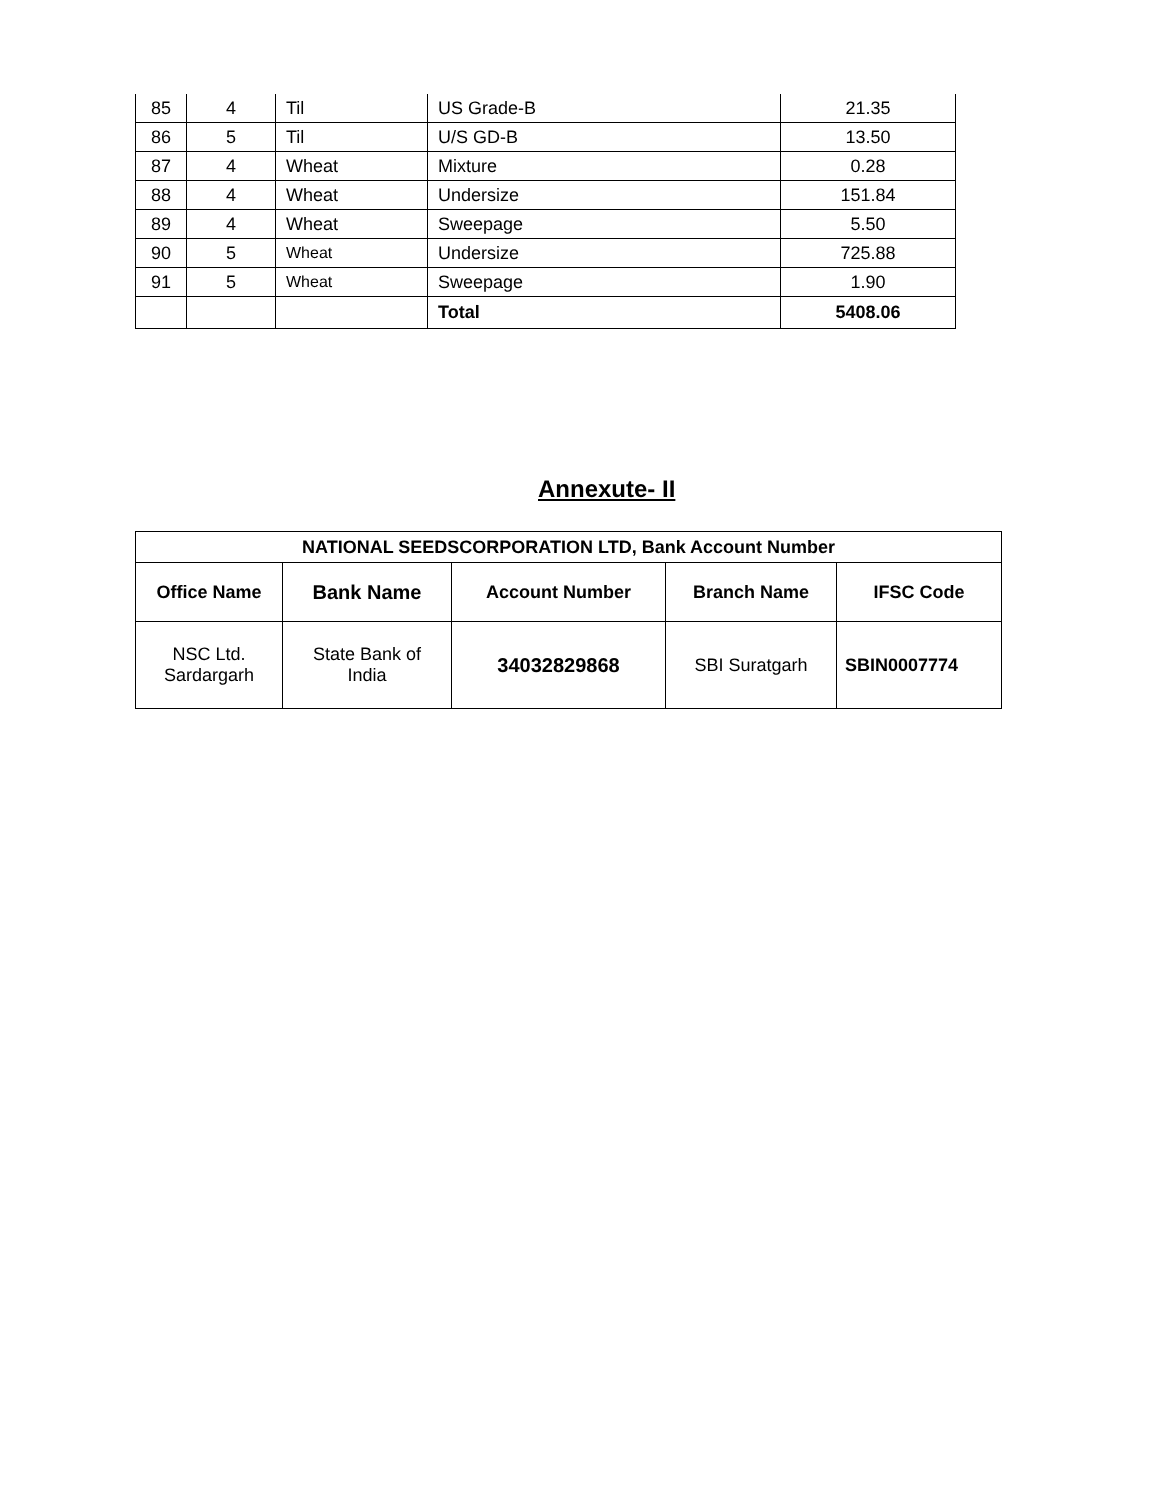| 85 | 4 | Til | US Grade-B | 21.35 |
| 86 | 5 | Til | U/S GD-B | 13.50 |
| 87 | 4 | Wheat | Mixture | 0.28 |
| 88 | 4 | Wheat | Undersize | 151.84 |
| 89 | 4 | Wheat | Sweepage | 5.50 |
| 90 | 5 | Wheat | Undersize | 725.88 |
| 91 | 5 | Wheat | Sweepage | 1.90 |
| | | | Total | 5408.06 |
Annexute- II
| NATIONAL SEEDSCORPORATION LTD, Bank Account Number | | | | |
| --- | --- | --- | --- | --- |
| Office Name | Bank Name | Account Number | Branch Name | IFSC Code |
| NSC Ltd. Sardargarh | State Bank of India | 34032829868 | SBI Suratgarh | SBIN0007774 |